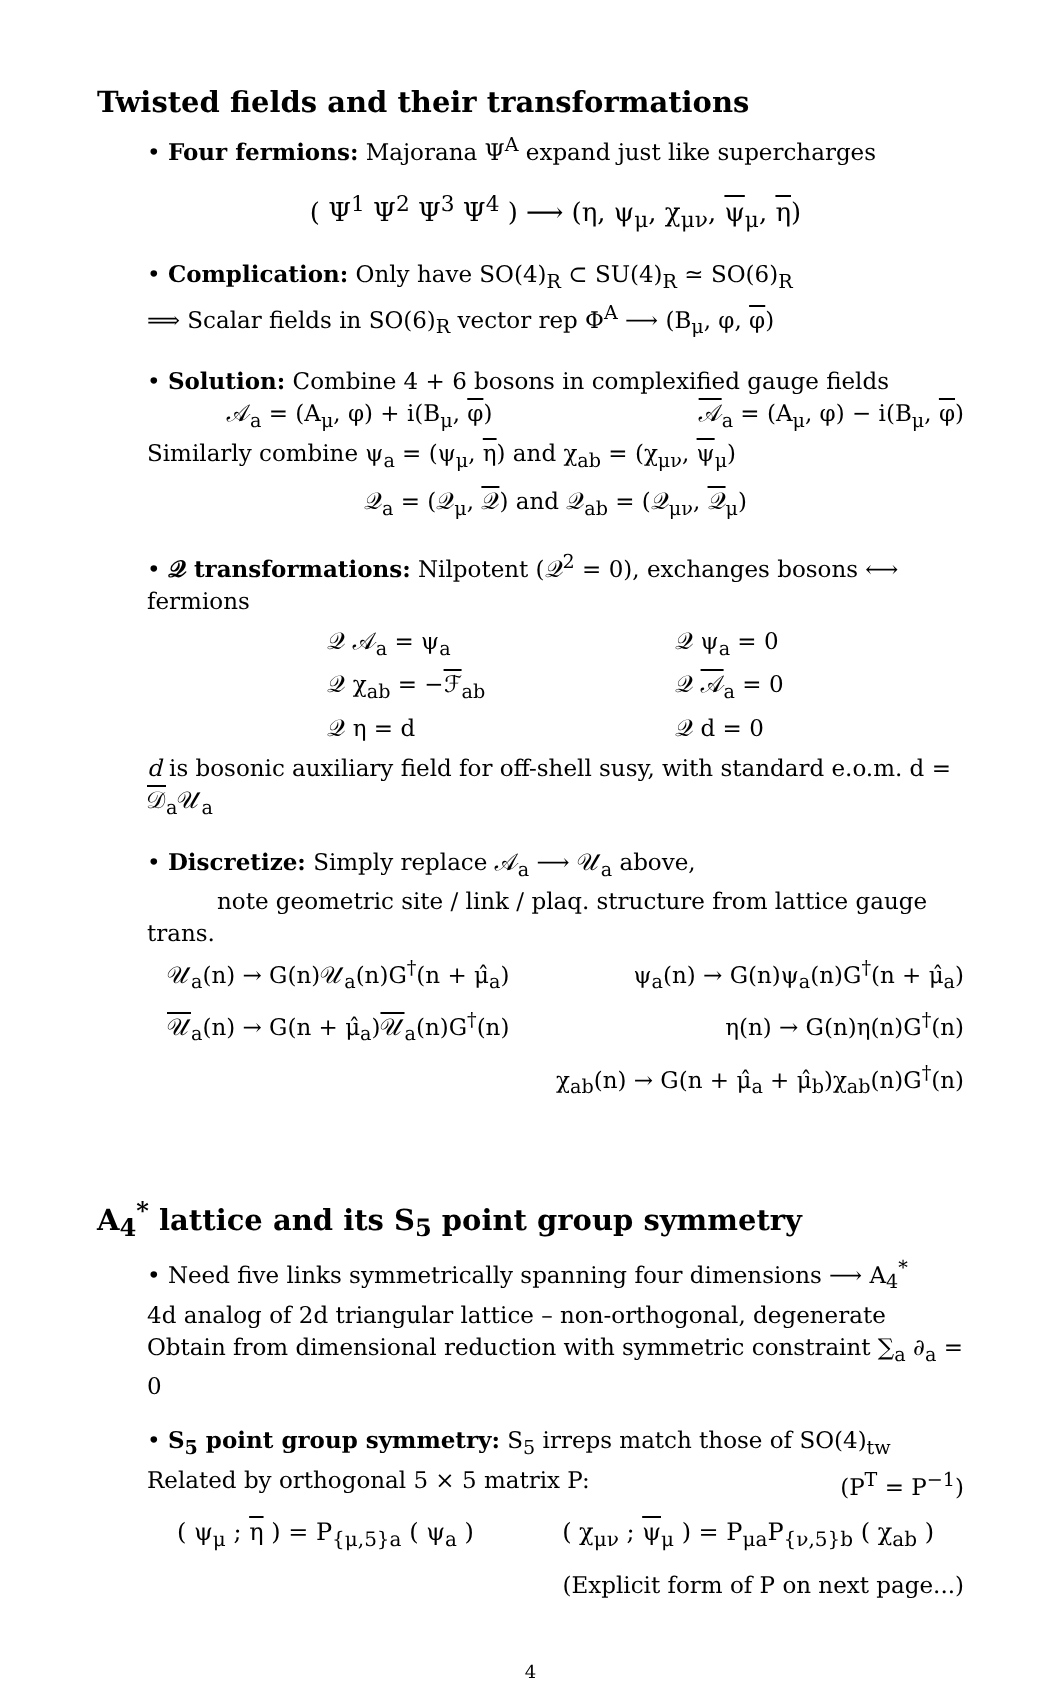Twisted fields and their transformations
• Four fermions: Majorana Ψ<sup>A</sup> expand just like supercharges
( Ψ<sup>1</sup> Ψ<sup>2</sup> Ψ<sup>3</sup> Ψ<sup>4</sup> ) ⟶ (η, ψ<sub>μ</sub>, χ<sub>μν</sub>, ψ<sub>μ</sub>, η)
• Complication: Only have SO(4)<sub>R</sub> ⊂ SU(4)<sub>R</sub> ≃ SO(6)<sub>R</sub>
⟹ Scalar fields in SO(6)<sub>R</sub> vector rep Φ<sup>A</sup> ⟶ (B<sub>μ</sub>, φ, φ)
• Solution: Combine 4 + 6 bosons in complexified gauge fields
𝒜<sub>a</sub> = (A<sub>μ</sub>, φ) + i(B<sub>μ</sub>, φ) 𝒜<sub>a</sub> = (A<sub>μ</sub>, φ) − i(B<sub>μ</sub>, φ)
Similarly combine ψ<sub>a</sub> = (ψ<sub>μ</sub>, η) and χ<sub>ab</sub> = (χ<sub>μν</sub>, ψ<sub>μ</sub>)
𝒬<sub>a</sub> = (𝒬<sub>μ</sub>, 𝒬) and 𝒬<sub>ab</sub> = (𝒬<sub>μν</sub>, 𝒬<sub>μ</sub>)
• 𝒬 transformations: Nilpotent (𝒬<sup>2</sup> = 0), exchanges bosons ⟷ fermions
| 𝒬 𝒜<sub>a</sub> = ψ<sub>a</sub> | 𝒬 ψ<sub>a</sub> = 0 |
| 𝒬 χ<sub>ab</sub> = − ℱ<sub>ab</sub> | 𝒬 𝒜<sub>a</sub> = 0 |
| 𝒬 η = d | 𝒬 d = 0 |
d is bosonic auxiliary field for off-shell susy, with standard e.o.m. d = 𝒟<sub>a</sub>𝒰<sub>a</sub>
• Discretize: Simply replace 𝒜<sub>a</sub> ⟶ 𝒰<sub>a</sub> above,
note geometric site / link / plaq. structure from lattice gauge trans.
𝒰<sub>a</sub>(n) → G(n)𝒰<sub>a</sub>(n)G<sup>†</sup>(n + μ̂<sub>a</sub>) ψ<sub>a</sub>(n) → G(n)ψ<sub>a</sub>(n)G<sup>†</sup>(n + μ̂<sub>a</sub>)
𝒰<sub>a</sub>(n) → G(n + μ̂<sub>a</sub>)𝒰<sub>a</sub>(n)G<sup>†</sup>(n) η(n) → G(n)η(n)G<sup>†</sup>(n)
χ<sub>ab</sub>(n) → G(n + μ̂<sub>a</sub> + μ̂<sub>b</sub>)χ<sub>ab</sub>(n)G<sup>†</sup>(n)
A<sub>4</sub><sup>*</sup> lattice and its S<sub>5</sub> point group symmetry
• Need five links symmetrically spanning four dimensions ⟶ A<sub>4</sub><sup>*</sup>
4d analog of 2d triangular lattice – non-orthogonal, degenerate
Obtain from dimensional reduction with symmetric constraint ∑<sub>a</sub> ∂<sub>a</sub> = 0
• S<sub>5</sub> point group symmetry: S<sub>5</sub> irreps match those of SO(4)<sub>tw</sub>
Related by orthogonal 5 × 5 matrix P: (P<sup>T</sup> = P<sup>−1</sup>)
( ψ<sub>μ</sub> ; η ) = P<sub>{μ,5}a</sub> ( ψ<sub>a</sub> ) ( χ<sub>μν</sub> ; ψ<sub>μ</sub> ) = P<sub>μa</sub>P<sub>{ν,5}b</sub> ( χ<sub>ab</sub> )
(Explicit form of P on next page...)
4